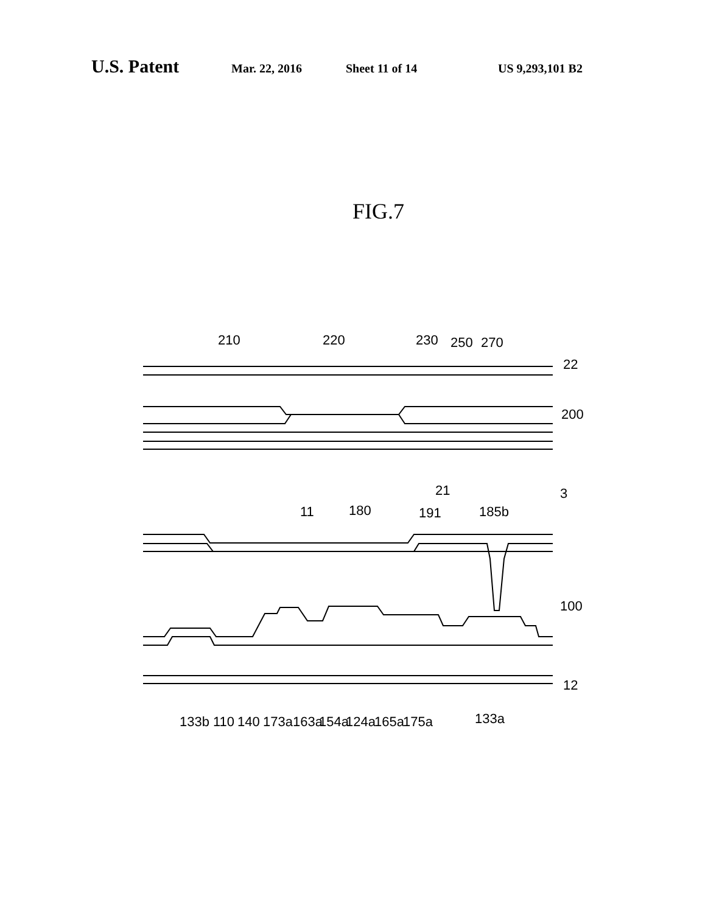U.S. Patent Mar. 22, 2016 Sheet 11 of 14 US 9,293,101 B2
FIG.7
210
220
230
250
270
22
200
21
3
11
180
191
185b
100
12
133b
110
140
173a
163a
154a
124a
165a
175a
133a